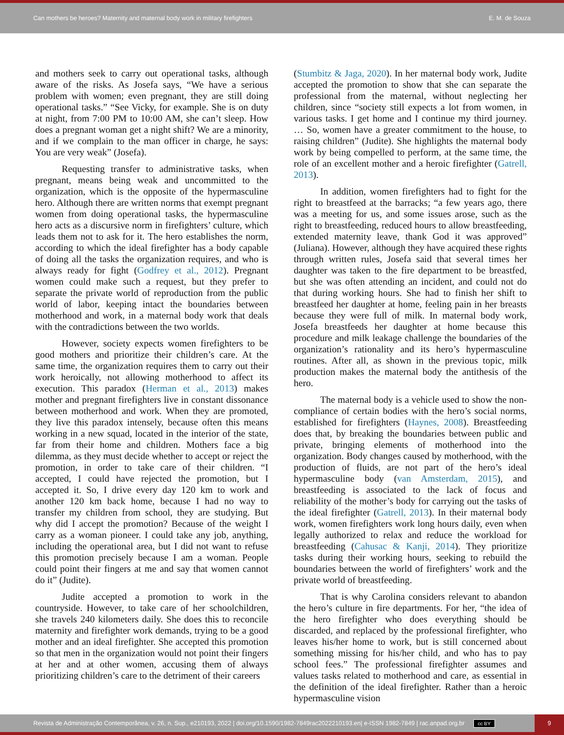Can mothers be heroes? Maternity and maternal body work in military firefighters E. M. de Souza
and mothers seek to carry out operational tasks, although aware of the risks. As Josefa says, “We have a serious problem with women; even pregnant, they are still doing operational tasks.” “See Vicky, for example. She is on duty at night, from 7:00 PM to 10:00 AM, she can’t sleep. How does a pregnant woman get a night shift? We are a minority, and if we complain to the man officer in charge, he says: You are very weak” (Josefa).
Requesting transfer to administrative tasks, when pregnant, means being weak and uncommitted to the organization, which is the opposite of the hypermasculine hero. Although there are written norms that exempt pregnant women from doing operational tasks, the hypermasculine hero acts as a discursive norm in firefighters’ culture, which leads them not to ask for it. The hero establishes the norm, according to which the ideal firefighter has a body capable of doing all the tasks the organization requires, and who is always ready for fight (Godfrey et al., 2012). Pregnant women could make such a request, but they prefer to separate the private world of reproduction from the public world of labor, keeping intact the boundaries between motherhood and work, in a maternal body work that deals with the contradictions between the two worlds.
However, society expects women firefighters to be good mothers and prioritize their children’s care. At the same time, the organization requires them to carry out their work heroically, not allowing motherhood to affect its execution. This paradox (Herman et al., 2013) makes mother and pregnant firefighters live in constant dissonance between motherhood and work. When they are promoted, they live this paradox intensely, because often this means working in a new squad, located in the interior of the state, far from their home and children. Mothers face a big dilemma, as they must decide whether to accept or reject the promotion, in order to take care of their children. “I accepted, I could have rejected the promotion, but I accepted it. So, I drive every day 120 km to work and another 120 km back home, because I had no way to transfer my children from school, they are studying. But why did I accept the promotion? Because of the weight I carry as a woman pioneer. I could take any job, anything, including the operational area, but I did not want to refuse this promotion precisely because I am a woman. People could point their fingers at me and say that women cannot do it” (Judite).
Judite accepted a promotion to work in the countryside. However, to take care of her schoolchildren, she travels 240 kilometers daily. She does this to reconcile maternity and firefighter work demands, trying to be a good mother and an ideal firefighter. She accepted this promotion so that men in the organization would not point their fingers at her and at other women, accusing them of always prioritizing children’s care to the detriment of their careers
(Stumbitz & Jaga, 2020). In her maternal body work, Judite accepted the promotion to show that she can separate the professional from the maternal, without neglecting her children, since “society still expects a lot from women, in various tasks. I get home and I continue my third journey. … So, women have a greater commitment to the house, to raising children” (Judite). She highlights the maternal body work by being compelled to perform, at the same time, the role of an excellent mother and a heroic firefighter (Gatrell, 2013).
In addition, women firefighters had to fight for the right to breastfeed at the barracks; “a few years ago, there was a meeting for us, and some issues arose, such as the right to breastfeeding, reduced hours to allow breastfeeding, extended maternity leave, thank God it was approved” (Juliana). However, although they have acquired these rights through written rules, Josefa said that several times her daughter was taken to the fire department to be breastfed, but she was often attending an incident, and could not do that during working hours. She had to finish her shift to breastfeed her daughter at home, feeling pain in her breasts because they were full of milk. In maternal body work, Josefa breastfeeds her daughter at home because this procedure and milk leakage challenge the boundaries of the organization’s rationality and its hero’s hypermasculine routines. After all, as shown in the previous topic, milk production makes the maternal body the antithesis of the hero.
The maternal body is a vehicle used to show the non-compliance of certain bodies with the hero’s social norms, established for firefighters (Haynes, 2008). Breastfeeding does that, by breaking the boundaries between public and private, bringing elements of motherhood into the organization. Body changes caused by motherhood, with the production of fluids, are not part of the hero’s ideal hypermasculine body (van Amsterdam, 2015), and breastfeeding is associated to the lack of focus and reliability of the mother’s body for carrying out the tasks of the ideal firefighter (Gatrell, 2013). In their maternal body work, women firefighters work long hours daily, even when legally authorized to relax and reduce the workload for breastfeeding (Cahusac & Kanji, 2014). They prioritize tasks during their working hours, seeking to rebuild the boundaries between the world of firefighters’ work and the private world of breastfeeding.
That is why Carolina considers relevant to abandon the hero’s culture in fire departments. For her, “the idea of the hero firefighter who does everything should be discarded, and replaced by the professional firefighter, who leaves his/her home to work, but is still concerned about something missing for his/her child, and who has to pay school fees.” The professional firefighter assumes and values tasks related to motherhood and care, as essential in the definition of the ideal firefighter. Rather than a heroic hypermasculine vision
Revista de Administração Contemporânea, v. 26, n. Sup., e210193, 2022 | doi.org/10.1590/1982-7849rac2022210193.en| e-ISSN 1982-7849 | rac.anpad.org.br cc BY 9